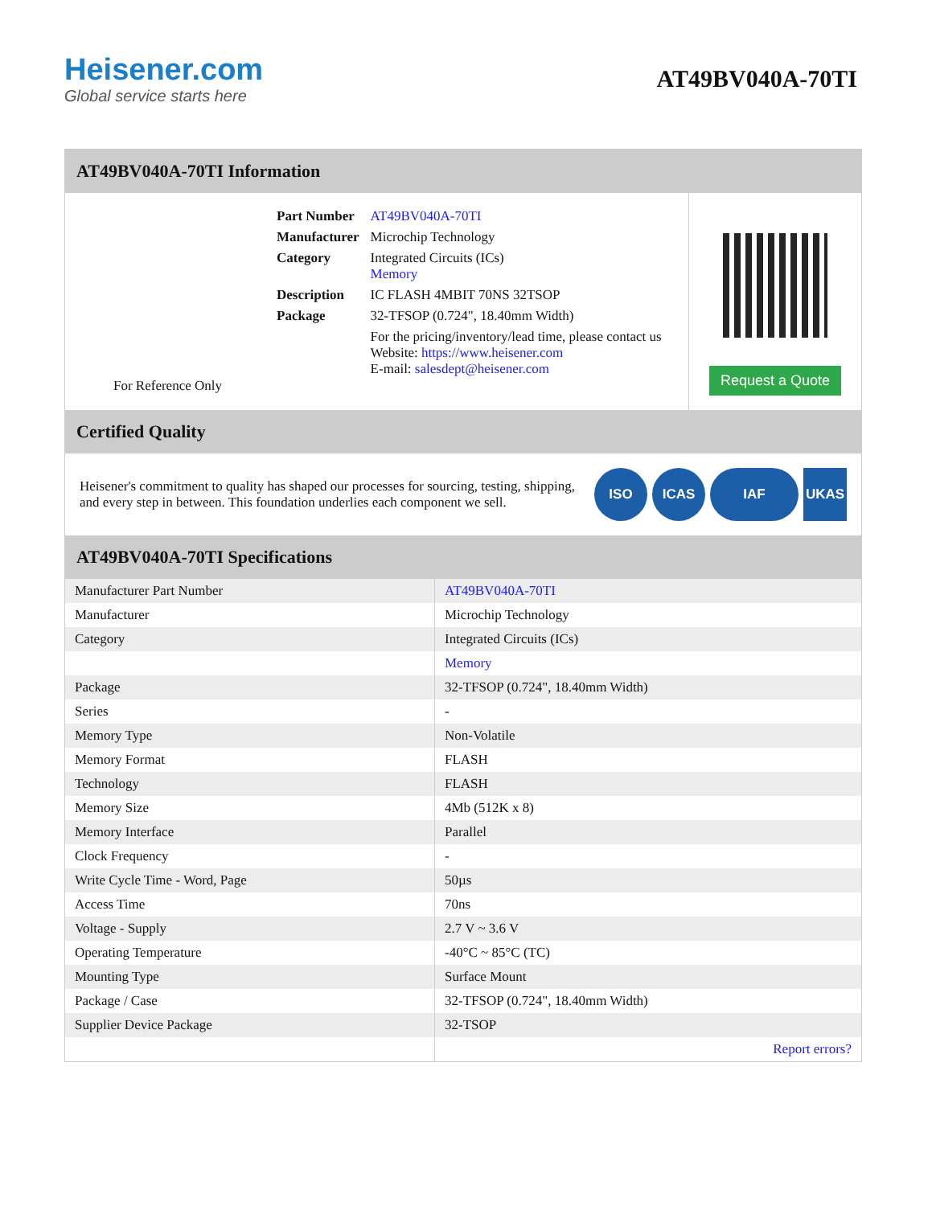Heisener.com
Global service starts here
AT49BV040A-70TI
AT49BV040A-70TI Information
For Reference Only
| Part Number | AT49BV040A-70TI |
| Manufacturer | Microchip Technology |
| Category | Integrated Circuits (ICs) Memory |
| Description | IC FLASH 4MBIT 70NS 32TSOP |
| Package | 32-TFSOP (0.724", 18.40mm Width) |
| | For the pricing/inventory/lead time, please contact us Website: https://www.heisener.com E-mail: salesdept@heisener.com |
Request a Quote
Certified Quality
Heisener's commitment to quality has shaped our processes for sourcing, testing, shipping, and every step in between. This foundation underlies each component we sell.
ISO ICAS IAF UKAS
AT49BV040A-70TI Specifications
| Manufacturer Part Number | AT49BV040A-70TI |
| Manufacturer | Microchip Technology |
| Category | Integrated Circuits (ICs) |
| | Memory |
| Package | 32-TFSOP (0.724", 18.40mm Width) |
| Series | - |
| Memory Type | Non-Volatile |
| Memory Format | FLASH |
| Technology | FLASH |
| Memory Size | 4Mb (512K x 8) |
| Memory Interface | Parallel |
| Clock Frequency | - |
| Write Cycle Time - Word, Page | 50µs |
| Access Time | 70ns |
| Voltage - Supply | 2.7 V ~ 3.6 V |
| Operating Temperature | -40°C ~ 85°C (TC) |
| Mounting Type | Surface Mount |
| Package / Case | 32-TFSOP (0.724", 18.40mm Width) |
| Supplier Device Package | 32-TSOP |
| | Report errors? |